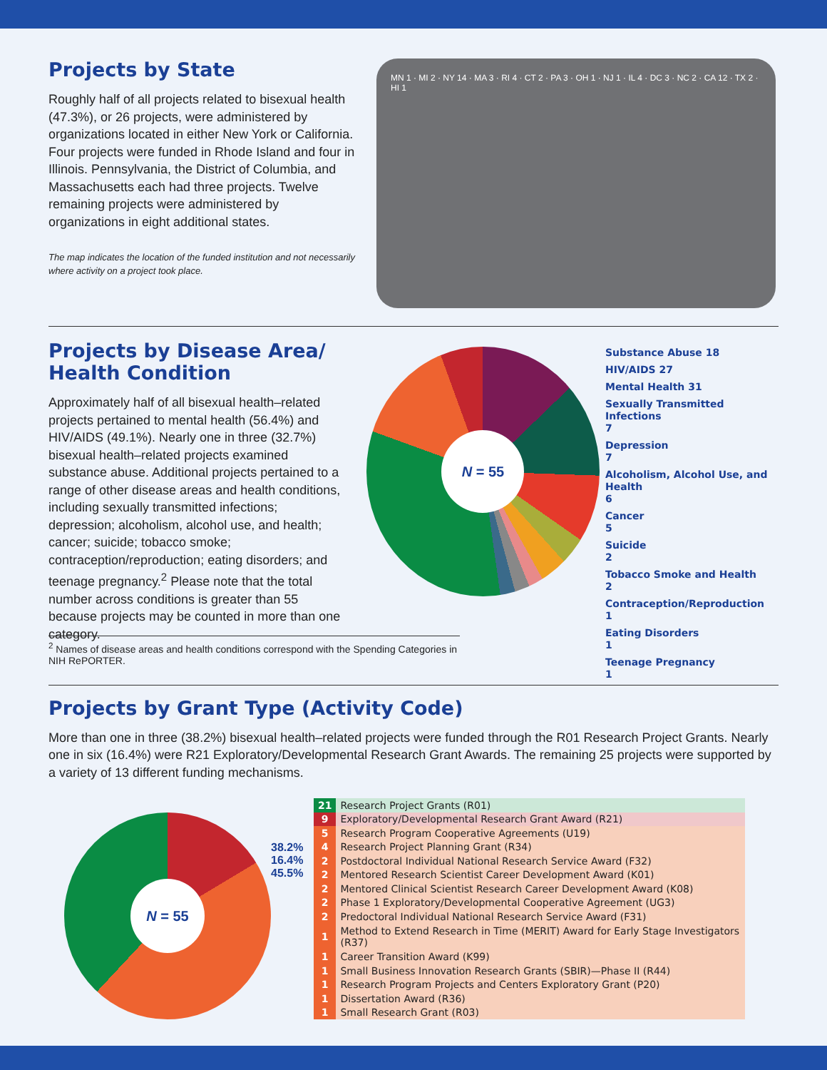Projects by State
Roughly half of all projects related to bisexual health (47.3%), or 26 projects, were administered by organizations located in either New York or California. Four projects were funded in Rhode Island and four in Illinois. Pennsylvania, the District of Columbia, and Massachusetts each had three projects. Twelve remaining projects were administered by organizations in eight additional states.
The map indicates the location of the funded institution and not necessarily where activity on a project took place.
MN 1 · MI 2 · NY 14 · MA 3 · RI 4 · CT 2 · PA 3 · OH 1 · NJ 1 · IL 4 · DC 3 · NC 2 · CA 12 · TX 2 · HI 1
Projects by Disease Area/
Health Condition
Approximately half of all bisexual health–related projects pertained to mental health (56.4%) and HIV/AIDS (49.1%). Nearly one in three (32.7%) bisexual health–related projects examined substance abuse. Additional projects pertained to a range of other disease areas and health conditions, including sexually transmitted infections; depression; alcoholism, alcohol use, and health; cancer; suicide; tobacco smoke; contraception/reproduction; eating disorders; and teenage pregnancy.<sup>2</sup> Please note that the total number across conditions is greater than 55 because projects may be counted in more than one category.
N = 55
Substance Abuse 18
HIV/AIDS 27
Mental Health 31
Sexually Transmitted Infections
7
Depression
7
Alcoholism, Alcohol Use, and Health
6
Cancer
5
Suicide
2
Tobacco Smoke and Health
2
Contraception/Reproduction
1
Eating Disorders
1
Teenage Pregnancy
1
<sup>2</sup> Names of disease areas and health conditions correspond with the Spending Categories in NIH RePORTER.
Projects by Grant Type (Activity Code)
More than one in three (38.2%) bisexual health–related projects were funded through the R01 Research Project Grants. Nearly one in six (16.4%) were R21 Exploratory/Developmental Research Grant Awards. The remaining 25 projects were supported by a variety of 13 different funding mechanisms.
N = 55
38.2% 16.4% 45.5%
| 21 | Research Project Grants (R01) |
| 9 | Exploratory/Developmental Research Grant Award (R21) |
| 5 | Research Program Cooperative Agreements (U19) |
| 4 | Research Project Planning Grant (R34) |
| 2 | Postdoctoral Individual National Research Service Award (F32) |
| 2 | Mentored Research Scientist Career Development Award (K01) |
| 2 | Mentored Clinical Scientist Research Career Development Award (K08) |
| 2 | Phase 1 Exploratory/Developmental Cooperative Agreement (UG3) |
| 2 | Predoctoral Individual National Research Service Award (F31) |
| 1 | Method to Extend Research in Time (MERIT) Award for Early Stage Investigators (R37) |
| 1 | Career Transition Award (K99) |
| 1 | Small Business Innovation Research Grants (SBIR)—Phase II (R44) |
| 1 | Research Program Projects and Centers Exploratory Grant (P20) |
| 1 | Dissertation Award (R36) |
| 1 | Small Research Grant (R03) |